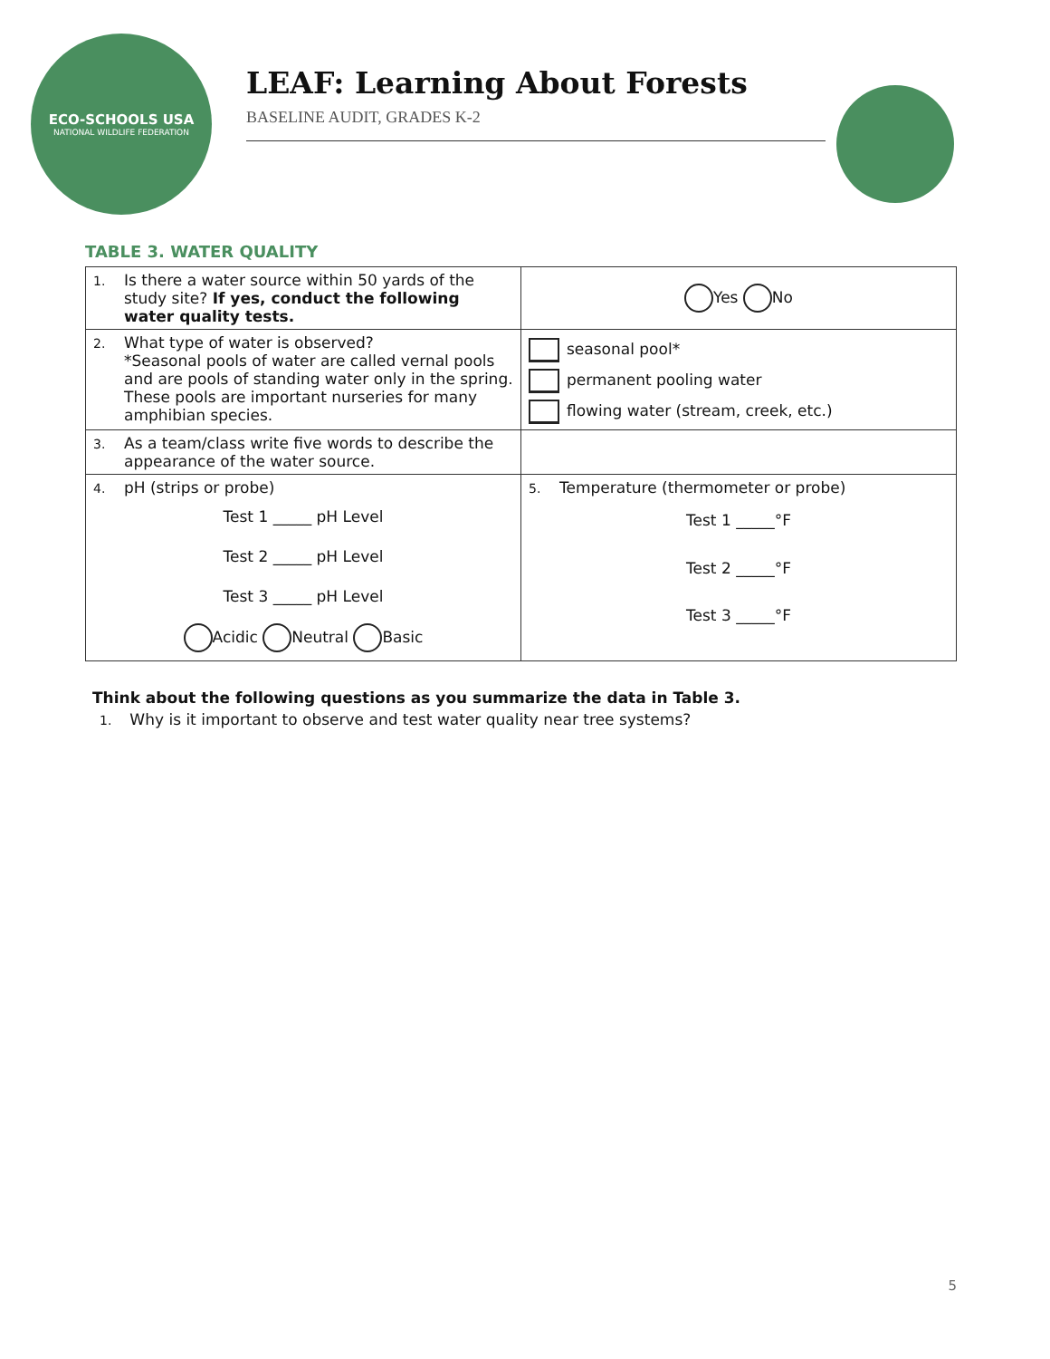ECO-SCHOOLS USA
NATIONAL WILDLIFE FEDERATION
LEAF: Learning About Forests
BASELINE AUDIT, GRADES K-2
TABLE 3. WATER QUALITY
| 1. Is there a water source within 50 yards of the study site? If yes, conduct the following water quality tests. | Yes No |
| 2. What type of water is observed? *Seasonal pools of water are called vernal pools and are pools of standing water only in the spring. These pools are important nurseries for many amphibian species. | seasonal pool* permanent pooling water flowing water (stream, creek, etc.) |
| 3. As a team/class write five words to describe the appearance of the water source. | |
| 4. pH (strips or probe) Test 1 _____ pH Level Test 2 _____ pH Level Test 3 _____ pH Level Acidic Neutral Basic | 5. Temperature (thermometer or probe) Test 1 _____°F Test 2 _____°F Test 3 _____°F |
Think about the following questions as you summarize the data in Table 3.
1. Why is it important to observe and test water quality near tree systems?
5